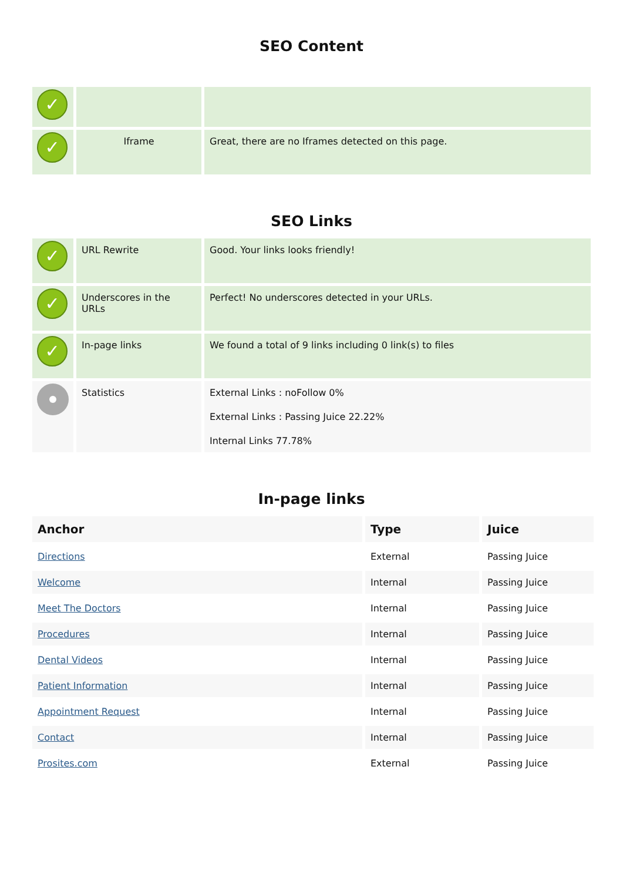SEO Content
| ✓ | | |
| ✓ | Iframe | Great, there are no Iframes detected on this page. |
SEO Links
| ✓ | URL Rewrite | Good. Your links looks friendly! |
| ✓ | Underscores in the URLs | Perfect! No underscores detected in your URLs. |
| ✓ | In-page links | We found a total of 9 links including 0 link(s) to files |
| | Statistics | External Links : noFollow 0% External Links : Passing Juice 22.22% Internal Links 77.78% |
In-page links
| Anchor | Type | Juice |
| --- | --- | --- |
| Directions | External | Passing Juice |
| Welcome | Internal | Passing Juice |
| Meet The Doctors | Internal | Passing Juice |
| Procedures | Internal | Passing Juice |
| Dental Videos | Internal | Passing Juice |
| Patient Information | Internal | Passing Juice |
| Appointment Request | Internal | Passing Juice |
| Contact | Internal | Passing Juice |
| Prosites.com | External | Passing Juice |